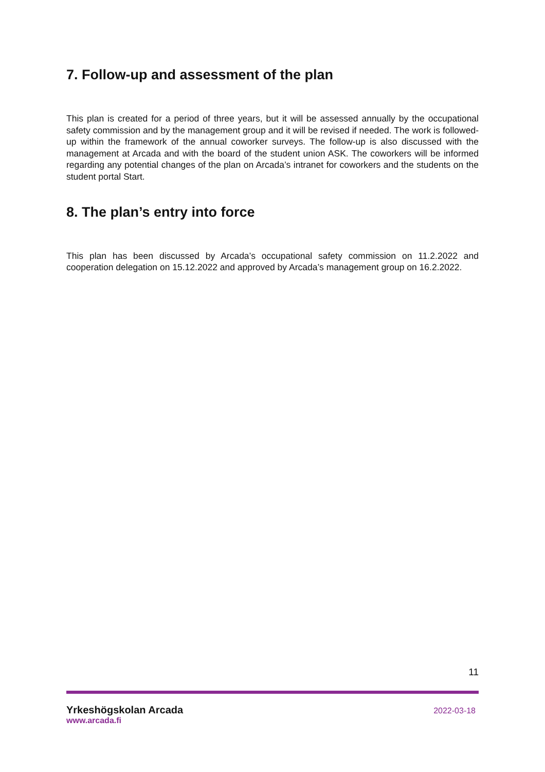7. Follow-up and assessment of the plan
This plan is created for a period of three years, but it will be assessed annually by the occupational safety commission and by the management group and it will be revised if needed. The work is followed-up within the framework of the annual coworker surveys. The follow-up is also discussed with the management at Arcada and with the board of the student union ASK. The coworkers will be informed regarding any potential changes of the plan on Arcada’s intranet for coworkers and the students on the student portal Start.
8. The plan’s entry into force
This plan has been discussed by Arcada’s occupational safety commission on 11.2.2022 and cooperation delegation on 15.12.2022 and approved by Arcada’s management group on 16.2.2022.
11
Yrkeshögskolan Arcada
www.arcada.fi
2022-03-18